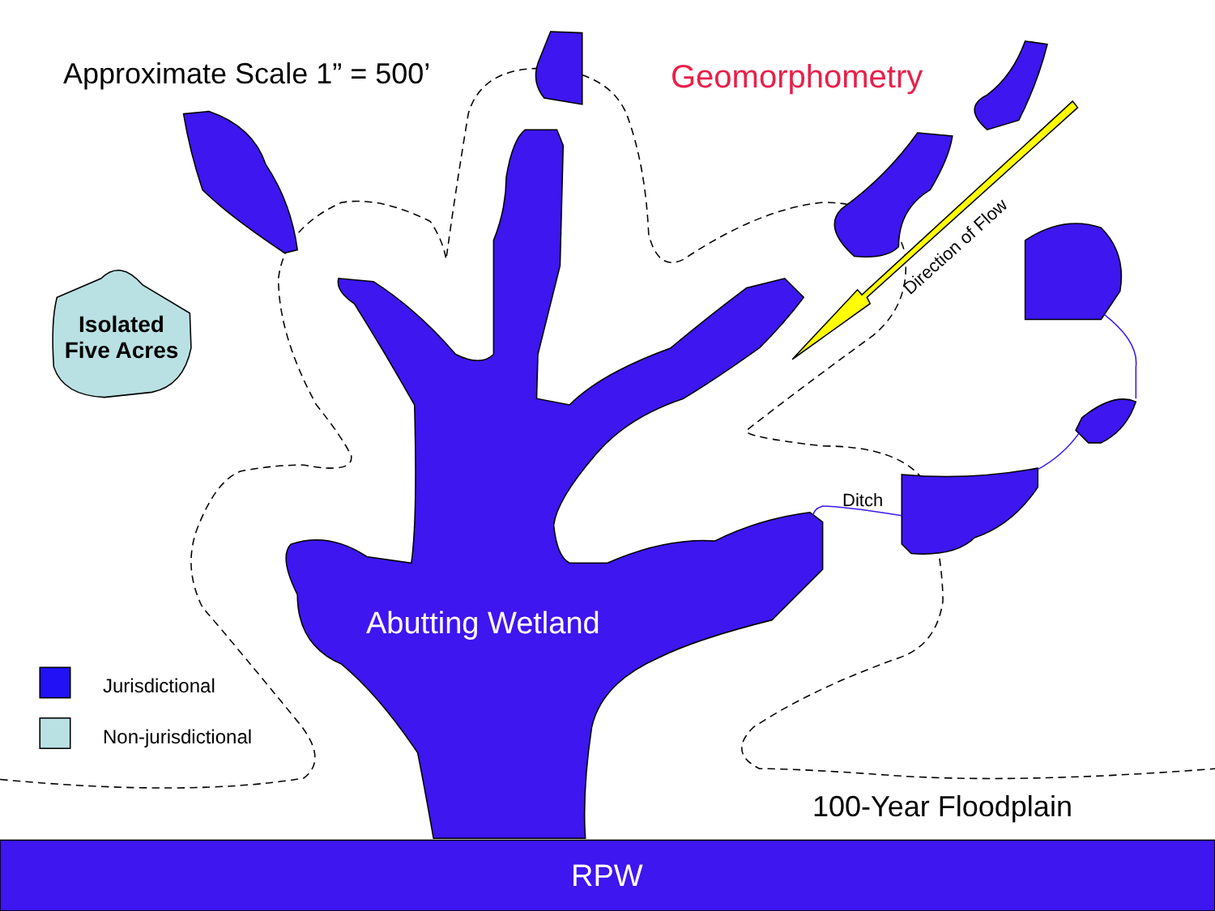Approximate Scale 1” = 500’ Geomorphometry
Direction of Flow
Isolated Five Acres
Ditch
Abutting Wetland
Jurisdictional
Non-jurisdictional
100-Year Floodplain
RPW